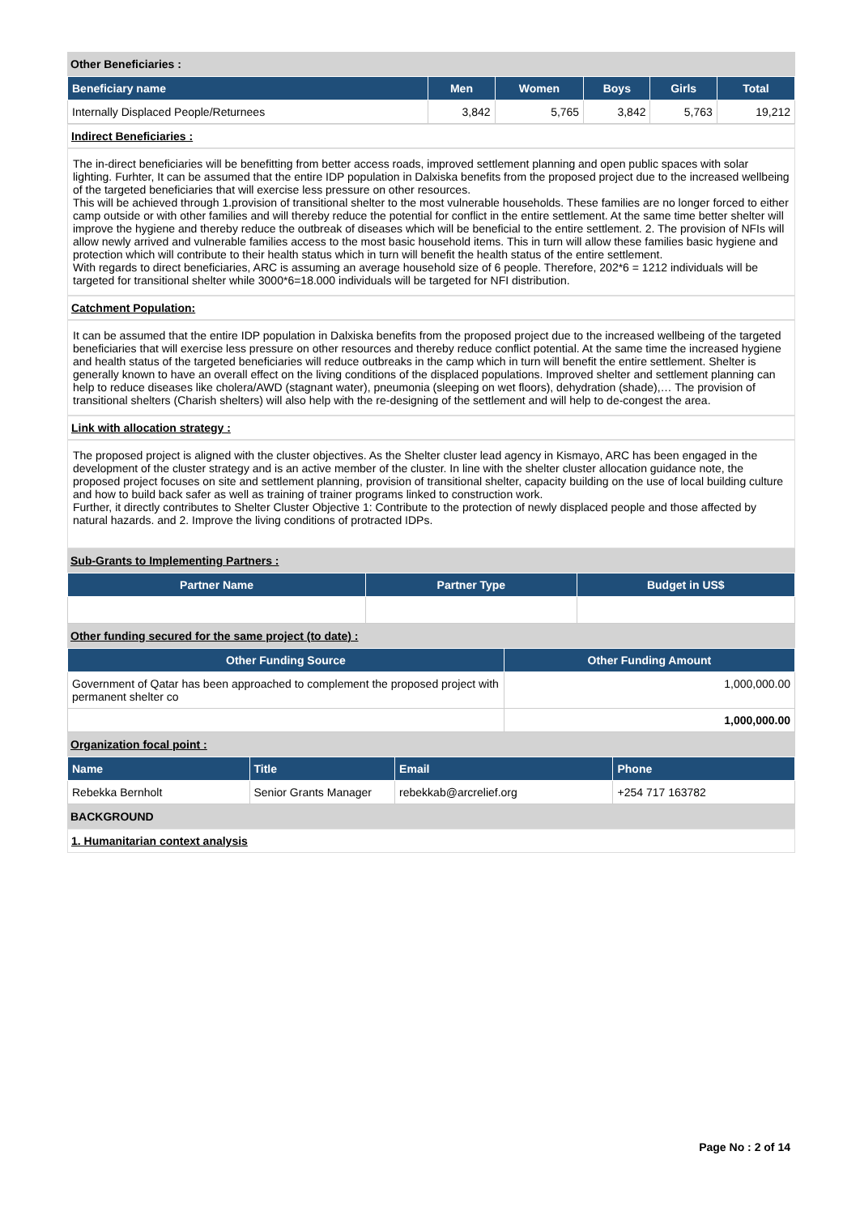Other Beneficiaries :
| Beneficiary name | Men | Women | Boys | Girls | Total |
| --- | --- | --- | --- | --- | --- |
| Internally Displaced People/Returnees | 3,842 | 5,765 | 3,842 | 5,763 | 19,212 |
Indirect Beneficiaries :
The in-direct beneficiaries will be benefitting from better access roads, improved settlement planning and open public spaces with solar lighting. Furhter, It can be assumed that the entire IDP population in Dalxiska benefits from the proposed project due to the increased wellbeing of the targeted beneficiaries that will exercise less pressure on other resources.
This will be achieved through 1.provision of transitional shelter to the most vulnerable households. These families are no longer forced to either camp outside or with other families and will thereby reduce the potential for conflict in the entire settlement. At the same time better shelter will improve the hygiene and thereby reduce the outbreak of diseases which will be beneficial to the entire settlement. 2. The provision of NFIs will allow newly arrived and vulnerable families access to the most basic household items. This in turn will allow these families basic hygiene and protection which will contribute to their health status which in turn will benefit the health status of the entire settlement.
With regards to direct beneficiaries, ARC is assuming an average household size of 6 people. Therefore, 202*6 = 1212 individuals will be targeted for transitional shelter while 3000*6=18.000 individuals will be targeted for NFI distribution.
Catchment Population:
It can be assumed that the entire IDP population in Dalxiska benefits from the proposed project due to the increased wellbeing of the targeted beneficiaries that will exercise less pressure on other resources and thereby reduce conflict potential. At the same time the increased hygiene and health status of the targeted beneficiaries will reduce outbreaks in the camp which in turn will benefit the entire settlement. Shelter is generally known to have an overall effect on the living conditions of the displaced populations. Improved shelter and settlement planning can help to reduce diseases like cholera/AWD (stagnant water), pneumonia (sleeping on wet floors), dehydration (shade),… The provision of transitional shelters (Charish shelters) will also help with the re-designing of the settlement and will help to de-congest the area.
Link with allocation strategy :
The proposed project is aligned with the cluster objectives. As the Shelter cluster lead agency in Kismayo, ARC has been engaged in the development of the cluster strategy and is an active member of the cluster. In line with the shelter cluster allocation guidance note, the proposed project focuses on site and settlement planning, provision of transitional shelter, capacity building on the use of local building culture and how to build back safer as well as training of trainer programs linked to construction work.
Further, it directly contributes to Shelter Cluster Objective 1: Contribute to the protection of newly displaced people and those affected by natural hazards. and 2. Improve the living conditions of protracted IDPs.
Sub-Grants to Implementing Partners :
| Partner Name | Partner Type | Budget in US$ |
| --- | --- | --- |
Other funding secured for the same project (to date) :
| Other Funding Source | Other Funding Amount |
| --- | --- |
| Government of Qatar has been approached to complement the proposed project with permanent shelter co | 1,000,000.00 |
| | 1,000,000.00 |
Organization focal point :
| Name | Title | Email | Phone |
| --- | --- | --- | --- |
| Rebekka Bernholt | Senior Grants Manager | rebekkab@arcrelief.org | +254 717 163782 |
BACKGROUND
1. Humanitarian context analysis
Page No : 2 of 14